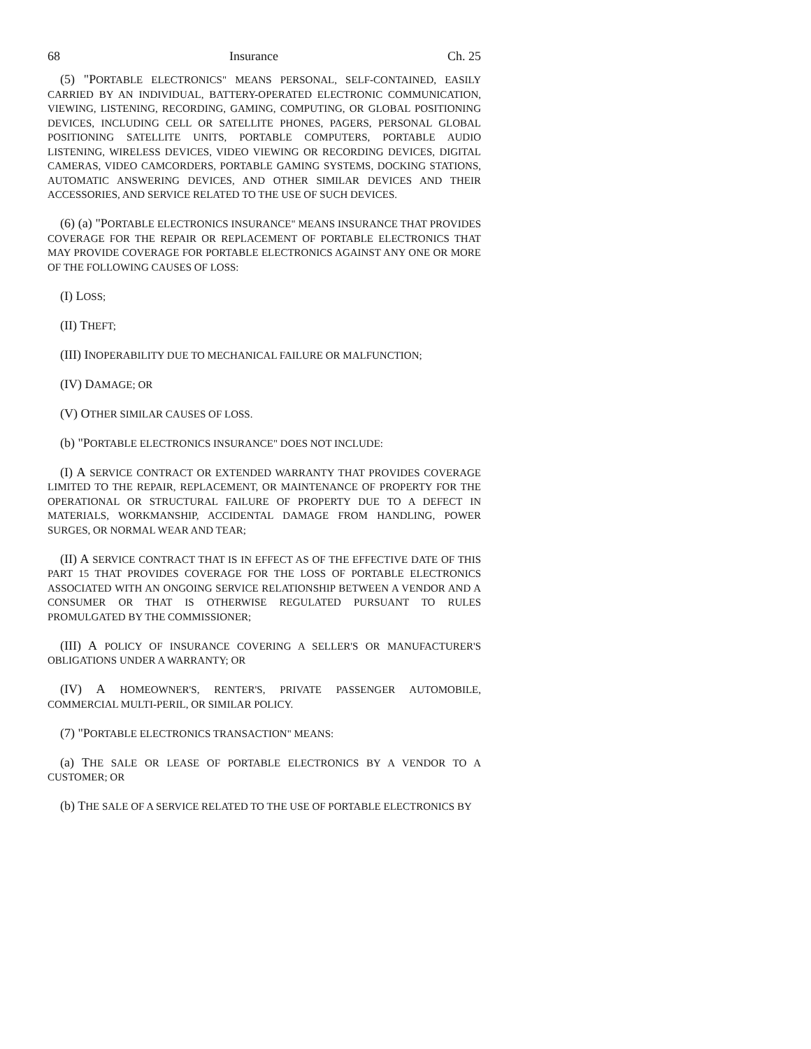68 Insurance Ch. 25
(5) "PORTABLE ELECTRONICS" MEANS PERSONAL, SELF-CONTAINED, EASILY CARRIED BY AN INDIVIDUAL, BATTERY-OPERATED ELECTRONIC COMMUNICATION, VIEWING, LISTENING, RECORDING, GAMING, COMPUTING, OR GLOBAL POSITIONING DEVICES, INCLUDING CELL OR SATELLITE PHONES, PAGERS, PERSONAL GLOBAL POSITIONING SATELLITE UNITS, PORTABLE COMPUTERS, PORTABLE AUDIO LISTENING, WIRELESS DEVICES, VIDEO VIEWING OR RECORDING DEVICES, DIGITAL CAMERAS, VIDEO CAMCORDERS, PORTABLE GAMING SYSTEMS, DOCKING STATIONS, AUTOMATIC ANSWERING DEVICES, AND OTHER SIMILAR DEVICES AND THEIR ACCESSORIES, AND SERVICE RELATED TO THE USE OF SUCH DEVICES.
(6) (a) "PORTABLE ELECTRONICS INSURANCE" MEANS INSURANCE THAT PROVIDES COVERAGE FOR THE REPAIR OR REPLACEMENT OF PORTABLE ELECTRONICS THAT MAY PROVIDE COVERAGE FOR PORTABLE ELECTRONICS AGAINST ANY ONE OR MORE OF THE FOLLOWING CAUSES OF LOSS:
(I) LOSS;
(II) THEFT;
(III) INOPERABILITY DUE TO MECHANICAL FAILURE OR MALFUNCTION;
(IV) DAMAGE; OR
(V) OTHER SIMILAR CAUSES OF LOSS.
(b) "PORTABLE ELECTRONICS INSURANCE" DOES NOT INCLUDE:
(I) A SERVICE CONTRACT OR EXTENDED WARRANTY THAT PROVIDES COVERAGE LIMITED TO THE REPAIR, REPLACEMENT, OR MAINTENANCE OF PROPERTY FOR THE OPERATIONAL OR STRUCTURAL FAILURE OF PROPERTY DUE TO A DEFECT IN MATERIALS, WORKMANSHIP, ACCIDENTAL DAMAGE FROM HANDLING, POWER SURGES, OR NORMAL WEAR AND TEAR;
(II) A SERVICE CONTRACT THAT IS IN EFFECT AS OF THE EFFECTIVE DATE OF THIS PART 15 THAT PROVIDES COVERAGE FOR THE LOSS OF PORTABLE ELECTRONICS ASSOCIATED WITH AN ONGOING SERVICE RELATIONSHIP BETWEEN A VENDOR AND A CONSUMER OR THAT IS OTHERWISE REGULATED PURSUANT TO RULES PROMULGATED BY THE COMMISSIONER;
(III) A POLICY OF INSURANCE COVERING A SELLER'S OR MANUFACTURER'S OBLIGATIONS UNDER A WARRANTY; OR
(IV) A HOMEOWNER'S, RENTER'S, PRIVATE PASSENGER AUTOMOBILE, COMMERCIAL MULTI-PERIL, OR SIMILAR POLICY.
(7) "PORTABLE ELECTRONICS TRANSACTION" MEANS:
(a) THE SALE OR LEASE OF PORTABLE ELECTRONICS BY A VENDOR TO A CUSTOMER; OR
(b) THE SALE OF A SERVICE RELATED TO THE USE OF PORTABLE ELECTRONICS BY